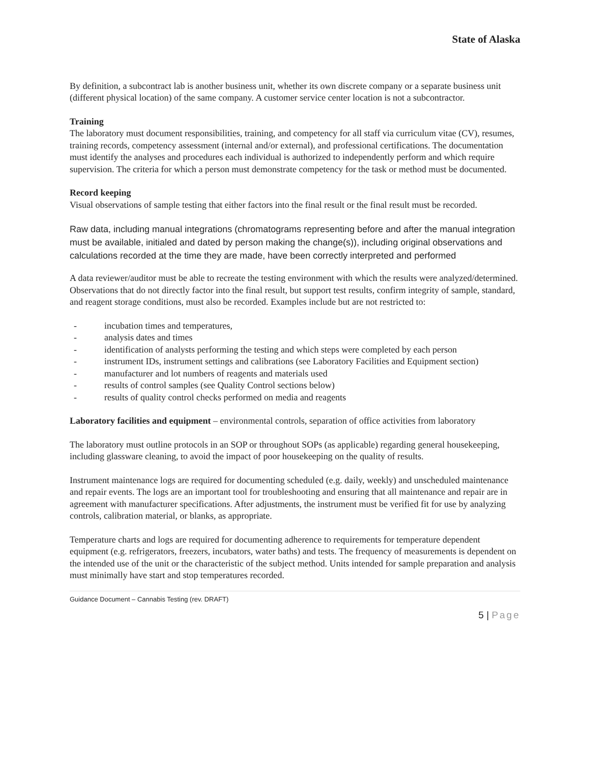State of Alaska
By definition, a subcontract lab is another business unit, whether its own discrete company or a separate business unit (different physical location) of the same company. A customer service center location is not a subcontractor.
Training
The laboratory must document responsibilities, training, and competency for all staff via curriculum vitae (CV), resumes, training records, competency assessment (internal and/or external), and professional certifications. The documentation must identify the analyses and procedures each individual is authorized to independently perform and which require supervision. The criteria for which a person must demonstrate competency for the task or method must be documented.
Record keeping
Visual observations of sample testing that either factors into the final result or the final result must be recorded.
Raw data, including manual integrations (chromatograms representing before and after the manual integration must be available, initialed and dated by person making the change(s)), including original observations and calculations recorded at the time they are made, have been correctly interpreted and performed
A data reviewer/auditor must be able to recreate the testing environment with which the results were analyzed/determined. Observations that do not directly factor into the final result, but support test results, confirm integrity of sample, standard, and reagent storage conditions, must also be recorded. Examples include but are not restricted to:
- incubation times and temperatures,
- analysis dates and times
- identification of analysts performing the testing and which steps were completed by each person
- instrument IDs, instrument settings and calibrations (see Laboratory Facilities and Equipment section)
- manufacturer and lot numbers of reagents and materials used
- results of control samples (see Quality Control sections below)
- results of quality control checks performed on media and reagents
Laboratory facilities and equipment – environmental controls, separation of office activities from laboratory
The laboratory must outline protocols in an SOP or throughout SOPs (as applicable) regarding general housekeeping, including glassware cleaning, to avoid the impact of poor housekeeping on the quality of results.
Instrument maintenance logs are required for documenting scheduled (e.g. daily, weekly) and unscheduled maintenance and repair events. The logs are an important tool for troubleshooting and ensuring that all maintenance and repair are in agreement with manufacturer specifications. After adjustments, the instrument must be verified fit for use by analyzing controls, calibration material, or blanks, as appropriate.
Temperature charts and logs are required for documenting adherence to requirements for temperature dependent equipment (e.g. refrigerators, freezers, incubators, water baths) and tests. The frequency of measurements is dependent on the intended use of the unit or the characteristic of the subject method. Units intended for sample preparation and analysis must minimally have start and stop temperatures recorded.
Guidance Document – Cannabis Testing (rev. DRAFT)
5 | Page